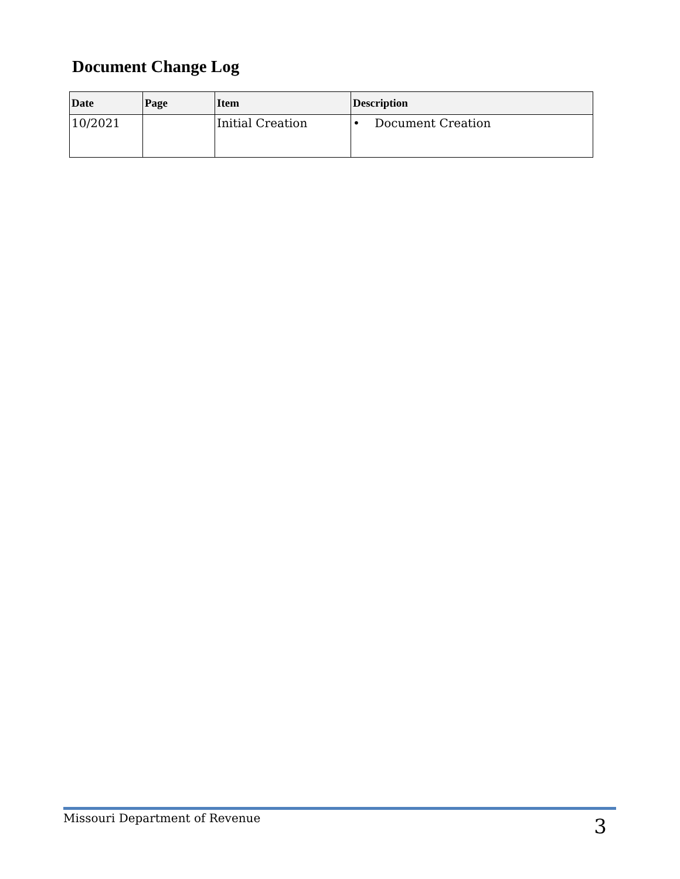Document Change Log
| Date | Page | Item | Description |
| --- | --- | --- | --- |
| 10/2021 | | Initial Creation | • Document Creation |
Missouri Department of Revenue
3